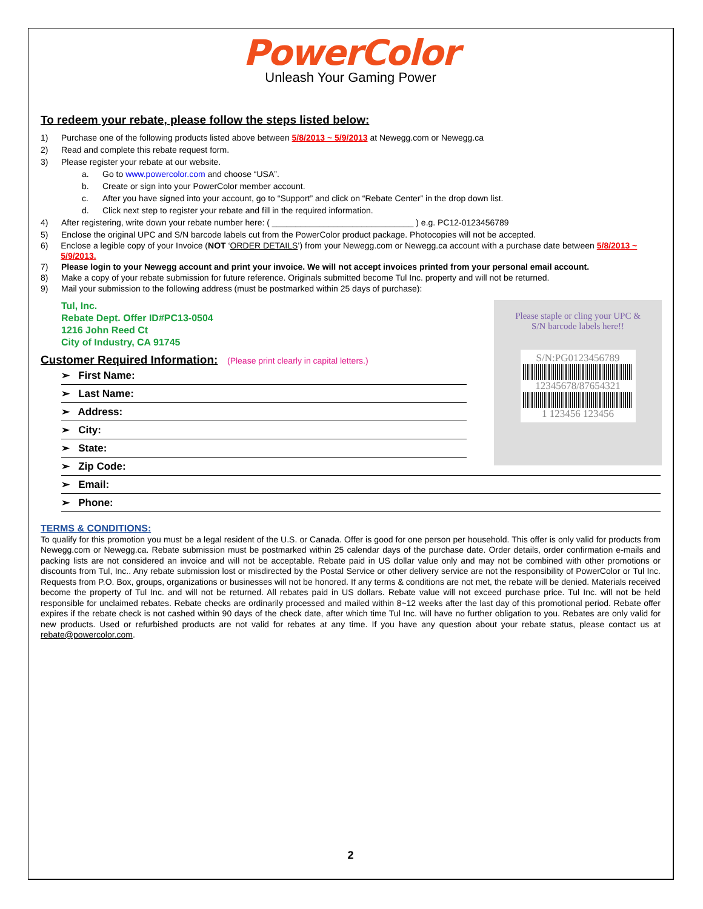PowerColor
Unleash Your Gaming Power
To redeem your rebate, please follow the steps listed below:
1) Purchase one of the following products listed above between 5/8/2013 ~ 5/9/2013 at Newegg.com or Newegg.ca
2) Read and complete this rebate request form.
3) Please register your rebate at our website.
a. Go to www.powercolor.com and choose “USA”.
b. Create or sign into your PowerColor member account.
c. After you have signed into your account, go to “Support” and click on “Rebate Center” in the drop down list.
d. Click next step to register your rebate and fill in the required information.
4) After registering, write down your rebate number here: ( ______________________________ ) e.g. PC12-0123456789
5) Enclose the original UPC and S/N barcode labels cut from the PowerColor product package. Photocopies will not be accepted.
6) Enclose a legible copy of your Invoice (NOT ‘ORDER DETAILS’) from your Newegg.com or Newegg.ca account with a purchase date between 5/8/2013 ~ 5/9/2013.
7) Please login to your Newegg account and print your invoice. We will not accept invoices printed from your personal email account.
8) Make a copy of your rebate submission for future reference. Originals submitted become Tul Inc. property and will not be returned.
9) Mail your submission to the following address (must be postmarked within 25 days of purchase):
Tul, Inc.
Rebate Dept. Offer ID#PC13-0504
1216 John Reed Ct
City of Industry, CA 91745
Please staple or cling your UPC &
S/N barcode labels here!!
S/N:PG0123456789
12345678/87654321
1 123456 123456
Customer Required Information: (Please print clearly in capital letters.)
➢ First Name:
➢ Last Name:
➢ Address:
➢ City:
➢ State:
➢ Zip Code:
➢ Email:
➢ Phone:
TERMS & CONDITIONS:
To qualify for this promotion you must be a legal resident of the U.S. or Canada. Offer is good for one person per household. This offer is only valid for products from Newegg.com or Newegg.ca. Rebate submission must be postmarked within 25 calendar days of the purchase date. Order details, order confirmation e-mails and packing lists are not considered an invoice and will not be acceptable. Rebate paid in US dollar value only and may not be combined with other promotions or discounts from Tul, Inc.. Any rebate submission lost or misdirected by the Postal Service or other delivery service are not the responsibility of PowerColor or Tul Inc. Requests from P.O. Box, groups, organizations or businesses will not be honored. If any terms & conditions are not met, the rebate will be denied. Materials received become the property of Tul Inc. and will not be returned. All rebates paid in US dollars. Rebate value will not exceed purchase price. Tul Inc. will not be held responsible for unclaimed rebates. Rebate checks are ordinarily processed and mailed within 8~12 weeks after the last day of this promotional period. Rebate offer expires if the rebate check is not cashed within 90 days of the check date, after which time Tul Inc. will have no further obligation to you. Rebates are only valid for new products. Used or refurbished products are not valid for rebates at any time. If you have any question about your rebate status, please contact us at rebate@powercolor.com.
2